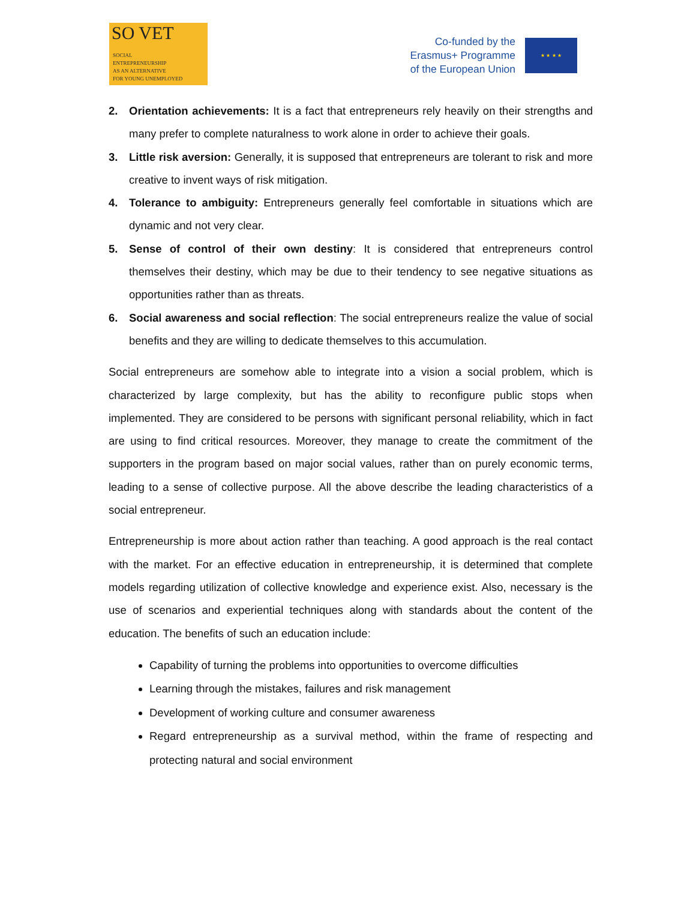SO VET
SOCIAL
ENTREPRENEURSHIP
AS AN ALTERNATIVE
FOR YOUNG UNEMPLOYED
Co-funded by the
Erasmus+ Programme
of the European Union
★ ★ ★ ★
2. Orientation achievements: It is a fact that entrepreneurs rely heavily on their strengths and many prefer to complete naturalness to work alone in order to achieve their goals.
3. Little risk aversion: Generally, it is supposed that entrepreneurs are tolerant to risk and more creative to invent ways of risk mitigation.
4. Tolerance to ambiguity: Entrepreneurs generally feel comfortable in situations which are dynamic and not very clear.
5. Sense of control of their own destiny: It is considered that entrepreneurs control themselves their destiny, which may be due to their tendency to see negative situations as opportunities rather than as threats.
6. Social awareness and social reflection: The social entrepreneurs realize the value of social benefits and they are willing to dedicate themselves to this accumulation.
Social entrepreneurs are somehow able to integrate into a vision a social problem, which is characterized by large complexity, but has the ability to reconfigure public stops when implemented. They are considered to be persons with significant personal reliability, which in fact are using to find critical resources. Moreover, they manage to create the commitment of the supporters in the program based on major social values, rather than on purely economic terms, leading to a sense of collective purpose. All the above describe the leading characteristics of a social entrepreneur.
Entrepreneurship is more about action rather than teaching. A good approach is the real contact with the market. For an effective education in entrepreneurship, it is determined that complete models regarding utilization of collective knowledge and experience exist. Also, necessary is the use of scenarios and experiential techniques along with standards about the content of the education. The benefits of such an education include:
Capability of turning the problems into opportunities to overcome difficulties
Learning through the mistakes, failures and risk management
Development of working culture and consumer awareness
Regard entrepreneurship as a survival method, within the frame of respecting and protecting natural and social environment